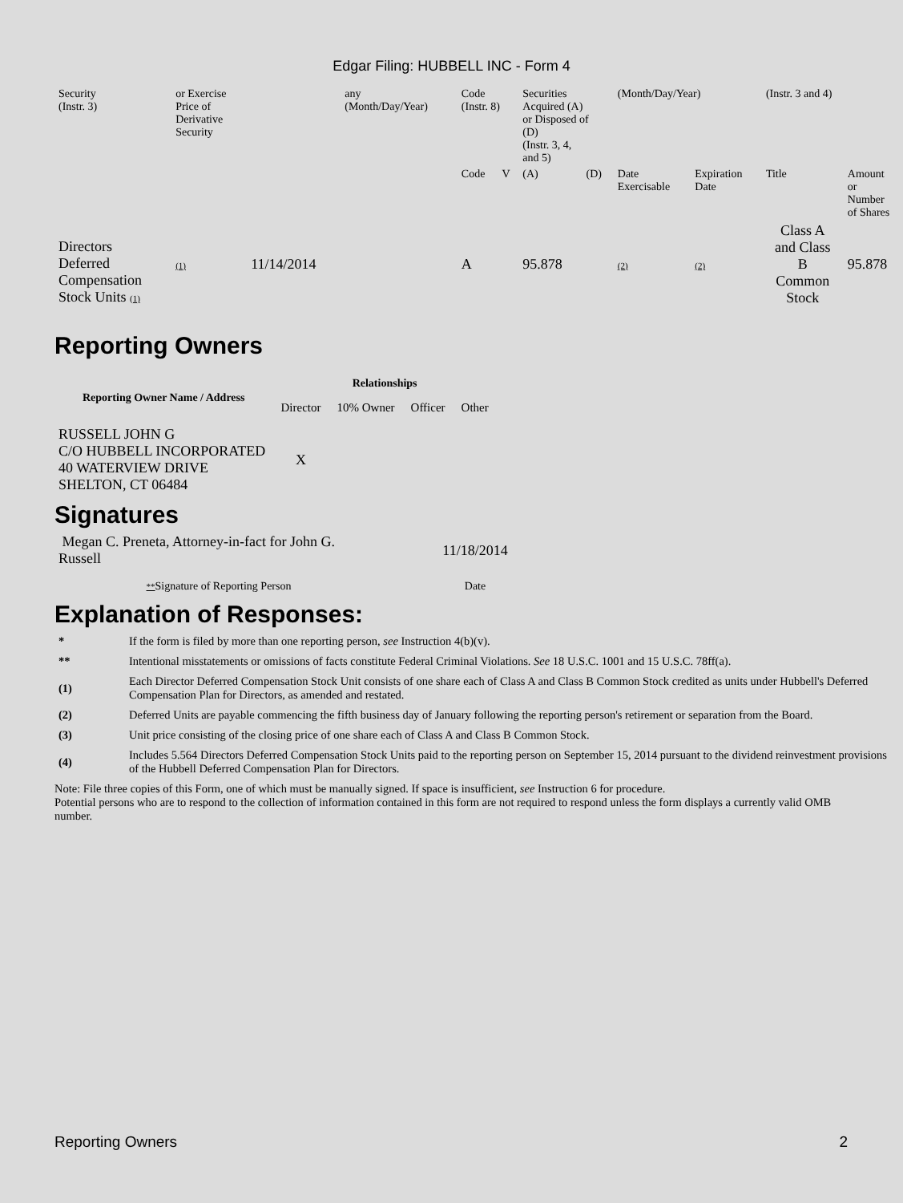Edgar Filing: HUBBELL INC - Form 4
| Security (Instr. 3) | or Exercise Price of Derivative Security | | any (Month/Day/Year) | Code (Instr. 8) | | Securities Acquired (A) or Disposed of (D) (Instr. 3, 4, and 5) | | (Month/Day/Year) | | (Instr. 3 and 4) | |
| | | | | Code | V | (A) | (D) | Date Exercisable | Expiration Date | Title | Amount or Number of Shares |
| Directors Deferred Compensation Stock Units (1) | (1) | 11/14/2014 | | A | | 95.878 | | (2) | (2) | Class A and Class B Common Stock | 95.878 |
Reporting Owners
| Reporting Owner Name / Address | Relationships | | | |
| --- | --- | --- | --- | --- |
| | Director | 10% Owner | Officer | Other |
| RUSSELL JOHN G C/O HUBBELL INCORPORATED 40 WATERVIEW DRIVE SHELTON, CT 06484 | X | | | |
Signatures
| Megan C. Preneta, Attorney-in-fact for John G. Russell | 11/18/2014 |
| ** Signature of Reporting Person | Date |
Explanation of Responses:
| * | If the form is filed by more than one reporting person, see Instruction 4(b)(v). |
| ** | Intentional misstatements or omissions of facts constitute Federal Criminal Violations. See 18 U.S.C. 1001 and 15 U.S.C. 78ff(a). |
| (1) | Each Director Deferred Compensation Stock Unit consists of one share each of Class A and Class B Common Stock credited as units under Hubbell's Deferred Compensation Plan for Directors, as amended and restated. |
| (2) | Deferred Units are payable commencing the fifth business day of January following the reporting person's retirement or separation from the Board. |
| (3) | Unit price consisting of the closing price of one share each of Class A and Class B Common Stock. |
| (4) | Includes 5.564 Directors Deferred Compensation Stock Units paid to the reporting person on September 15, 2014 pursuant to the dividend reinvestment provisions of the Hubbell Deferred Compensation Plan for Directors. |
Note: File three copies of this Form, one of which must be manually signed. If space is insufficient, see Instruction 6 for procedure.
Potential persons who are to respond to the collection of information contained in this form are not required to respond unless the form displays a currently valid OMB number.
Reporting Owners 2